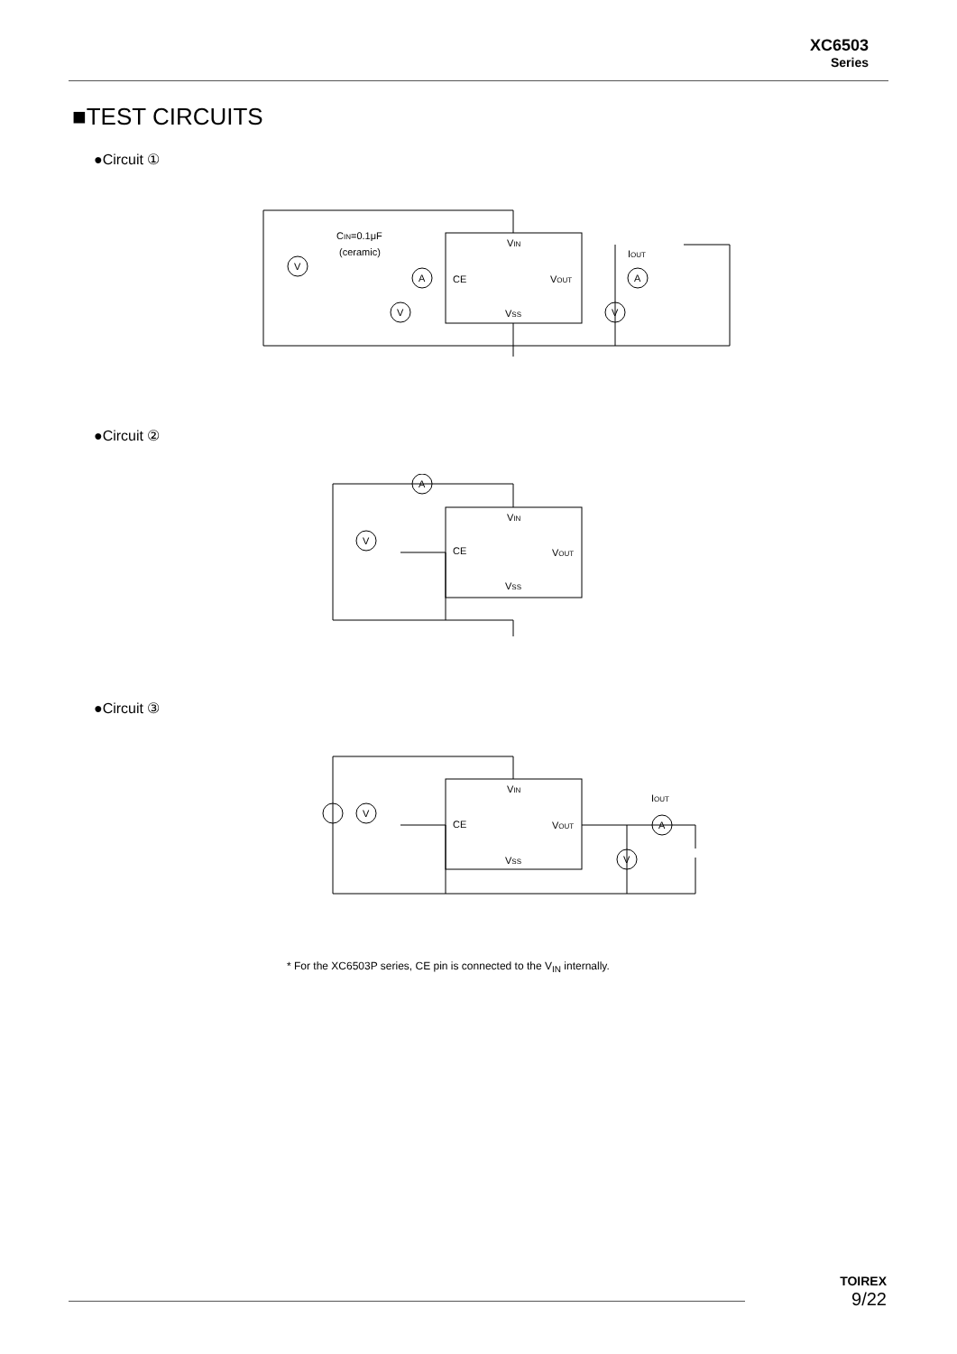XC6503
Series
■TEST CIRCUITS
●Circuit ①
CIN=0.1μF
(ceramic)
VIN
CE
VOUT
VSS
IOUT
V
A
V
A
V
●Circuit ②
A
V
VIN
CE
VOUT
VSS
●Circuit ③
V
A
V
VIN
CE
VOUT
VSS
IOUT
* For the XC6503P series, CE pin is connected to the V<sub>IN</sub> internally.
TOIREX
9/22